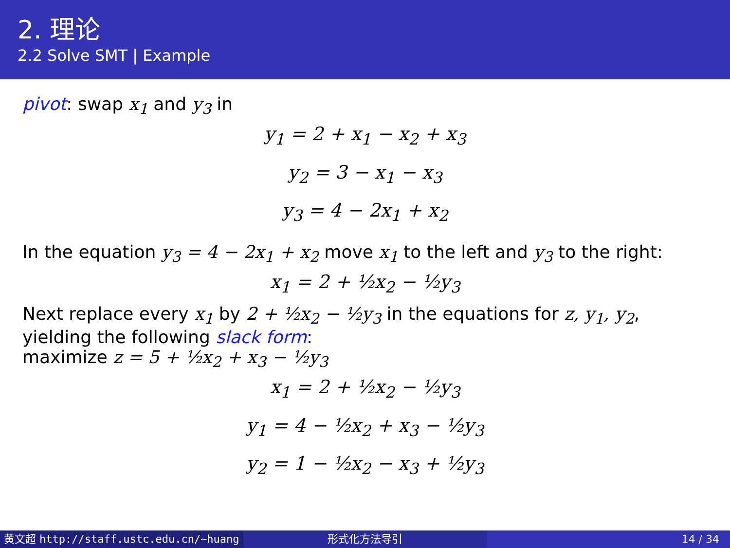2. 理论
2.2 Solve SMT | Example
pivot: swap x<sub>1</sub> and y<sub>3</sub> in
y<sub>1</sub> = 2 + x<sub>1</sub> − x<sub>2</sub> + x<sub>3</sub>
y<sub>2</sub> = 3 − x<sub>1</sub> − x<sub>3</sub>
y<sub>3</sub> = 4 − 2x<sub>1</sub> + x<sub>2</sub>
In the equation y<sub>3</sub> = 4 − 2x<sub>1</sub> + x<sub>2</sub> move x<sub>1</sub> to the left and y<sub>3</sub> to the right:
x<sub>1</sub> = 2 + ½x<sub>2</sub> − ½y<sub>3</sub>
Next replace every x<sub>1</sub> by 2 + ½x<sub>2</sub> − ½y<sub>3</sub> in the equations for z, y<sub>1</sub>, y<sub>2</sub>,
yielding the following slack form:
maximize z = 5 + ½x<sub>2</sub> + x<sub>3</sub> − ½y<sub>3</sub>
x<sub>1</sub> = 2 + ½x<sub>2</sub> − ½y<sub>3</sub>
y<sub>1</sub> = 4 − ½x<sub>2</sub> + x<sub>3</sub> − ½y<sub>3</sub>
y<sub>2</sub> = 1 − ½x<sub>2</sub> − x<sub>3</sub> + ½y<sub>3</sub>
黄文超 http://staff.ustc.edu.cn/~huang 形式化方法导引 14 / 34